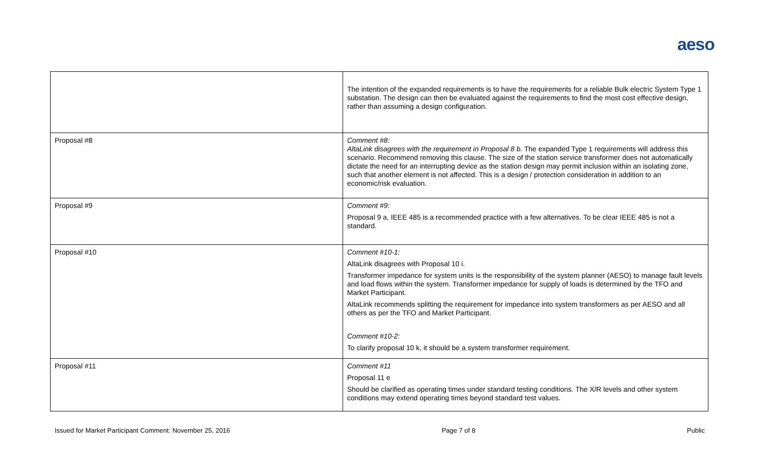aeso
| | The intention of the expanded requirements is to have the requirements for a reliable Bulk electric System Type 1 substation. The design can then be evaluated against the requirements to find the most cost effective design, rather than assuming a design configuration. |
| Proposal #8 | Comment #8: AltaLink disagrees with the requirement in Proposal 8 b. The expanded Type 1 requirements will address this scenario. Recommend removing this clause. The size of the station service transformer does not automatically dictate the need for an interrupting device as the station design may permit inclusion within an isolating zone, such that another element is not affected. This is a design / protection consideration in addition to an economic/risk evaluation. |
| Proposal #9 | Comment #9: Proposal 9 a, IEEE 485 is a recommended practice with a few alternatives. To be clear IEEE 485 is not a standard. |
| Proposal #10 | Comment #10-1: AltaLink disagrees with Proposal 10 i. Transformer impedance for system units is the responsibility of the system planner (AESO) to manage fault levels and load flows within the system. Transformer impedance for supply of loads is determined by the TFO and Market Participant. AltaLink recommends splitting the requirement for impedance into system transformers as per AESO and all others as per the TFO and Market Participant. Comment #10-2: To clarify proposal 10 k, it should be a system transformer requirement. |
| Proposal #11 | Comment #11 Proposal 11 e Should be clarified as operating times under standard testing conditions. The X/R levels and other system conditions may extend operating times beyond standard test values. |
Issued for Market Participant Comment: November 25, 2016 Page 7 of 8 Public